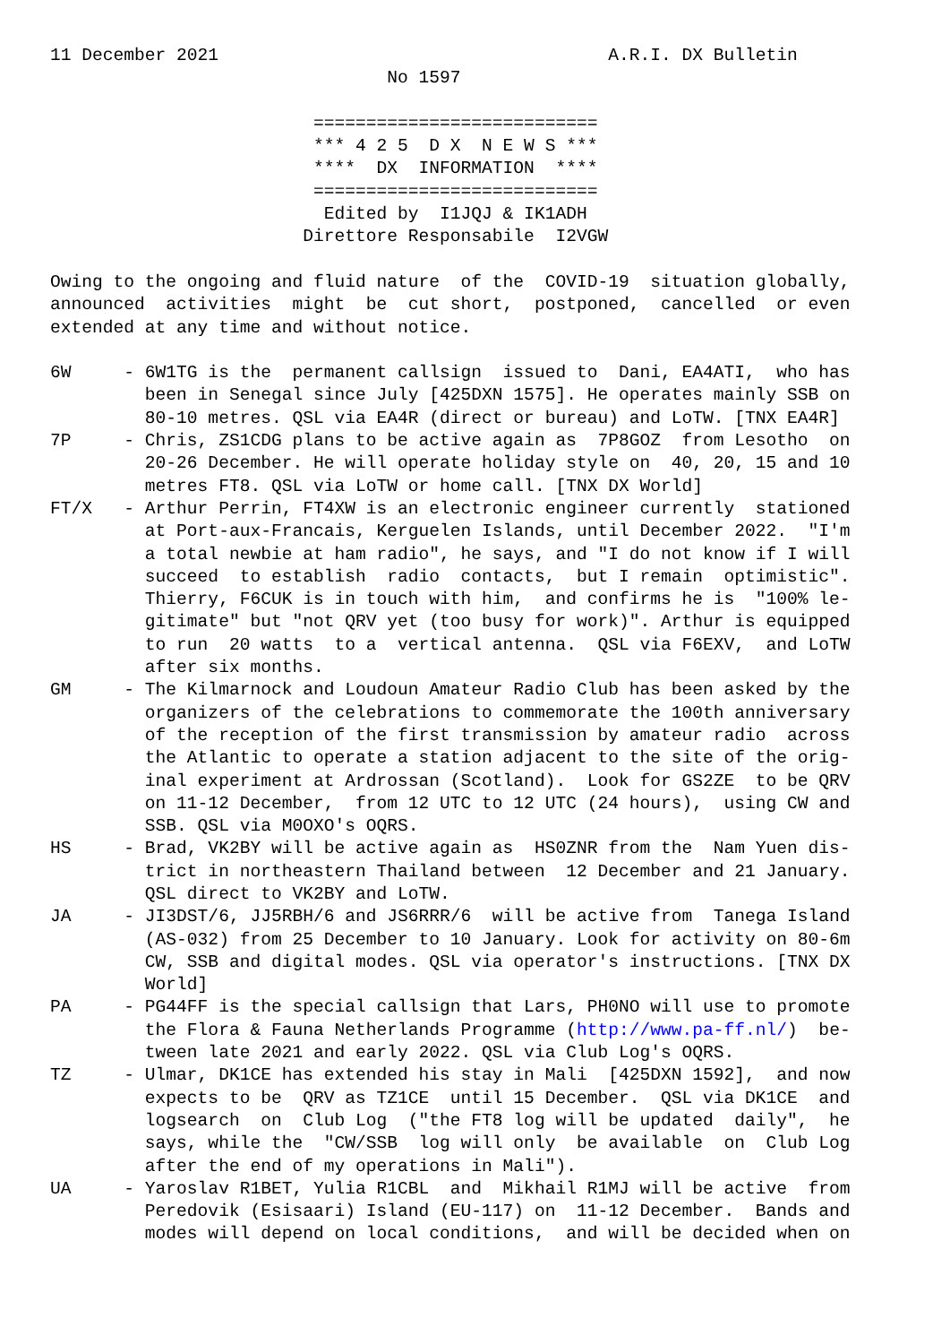11 December 2021                                     A.R.I. DX Bulletin
                                No 1597

                         ===========================
                         *** 4 2 5  D X  N E W S ***
                         ****  DX  INFORMATION  ****
                         ===========================
                          Edited by  I1JQJ & IK1ADH
                        Direttore Responsabile  I2VGW

Owing to the ongoing and fluid nature  of the  COVID-19  situation globally,
announced  activities  might  be  cut short,  postponed,  cancelled  or even
extended at any time and without notice.

6W     - 6W1TG is the  permanent callsign  issued to  Dani, EA4ATI,  who has
         been in Senegal since July [425DXN 1575]. He operates mainly SSB on
         80-10 metres. QSL via EA4R (direct or bureau) and LoTW. [TNX EA4R]
7P     - Chris, ZS1CDG plans to be active again as  7P8GOZ  from Lesotho  on
         20-26 December. He will operate holiday style on  40, 20, 15 and 10
         metres FT8. QSL via LoTW or home call. [TNX DX World]
FT/X   - Arthur Perrin, FT4XW is an electronic engineer currently  stationed
         at Port-aux-Francais, Kerguelen Islands, until December 2022.  "I'm
         a total newbie at ham radio", he says, and "I do not know if I will
         succeed  to establish  radio  contacts,  but I remain  optimistic".
         Thierry, F6CUK is in touch with him,  and confirms he is  "100% le-
         gitimate" but "not QRV yet (too busy for work)". Arthur is equipped
         to run  20 watts  to a  vertical antenna.  QSL via F6EXV,  and LoTW
         after six months.
GM     - The Kilmarnock and Loudoun Amateur Radio Club has been asked by the
         organizers of the celebrations to commemorate the 100th anniversary
         of the reception of the first transmission by amateur radio  across
         the Atlantic to operate a station adjacent to the site of the orig-
         inal experiment at Ardrossan (Scotland).  Look for GS2ZE  to be QRV
         on 11-12 December,  from 12 UTC to 12 UTC (24 hours),  using CW and
         SSB. QSL via M0OXO's OQRS.
HS     - Brad, VK2BY will be active again as  HS0ZNR from the  Nam Yuen dis-
         trict in northeastern Thailand between  12 December and 21 January.
         QSL direct to VK2BY and LoTW.
JA     - JI3DST/6, JJ5RBH/6 and JS6RRR/6  will be active from  Tanega Island
         (AS-032) from 25 December to 10 January. Look for activity on 80-6m
         CW, SSB and digital modes. QSL via operator's instructions. [TNX DX
         World]
PA     - PG44FF is the special callsign that Lars, PH0NO will use to promote
         the Flora & Fauna Netherlands Programme (http://www.pa-ff.nl/)  be-
         tween late 2021 and early 2022. QSL via Club Log's OQRS.
TZ     - Ulmar, DK1CE has extended his stay in Mali  [425DXN 1592],  and now
         expects to be  QRV as TZ1CE  until 15 December.  QSL via DK1CE  and
         logsearch  on  Club Log  ("the FT8 log will be updated  daily",  he
         says, while the  "CW/SSB  log will only  be available  on  Club Log
         after the end of my operations in Mali").
UA     - Yaroslav R1BET, Yulia R1CBL  and  Mikhail R1MJ will be active  from
         Peredovik (Esisaari) Island (EU-117) on  11-12 December.  Bands and
         modes will depend on local conditions,  and will be decided when on